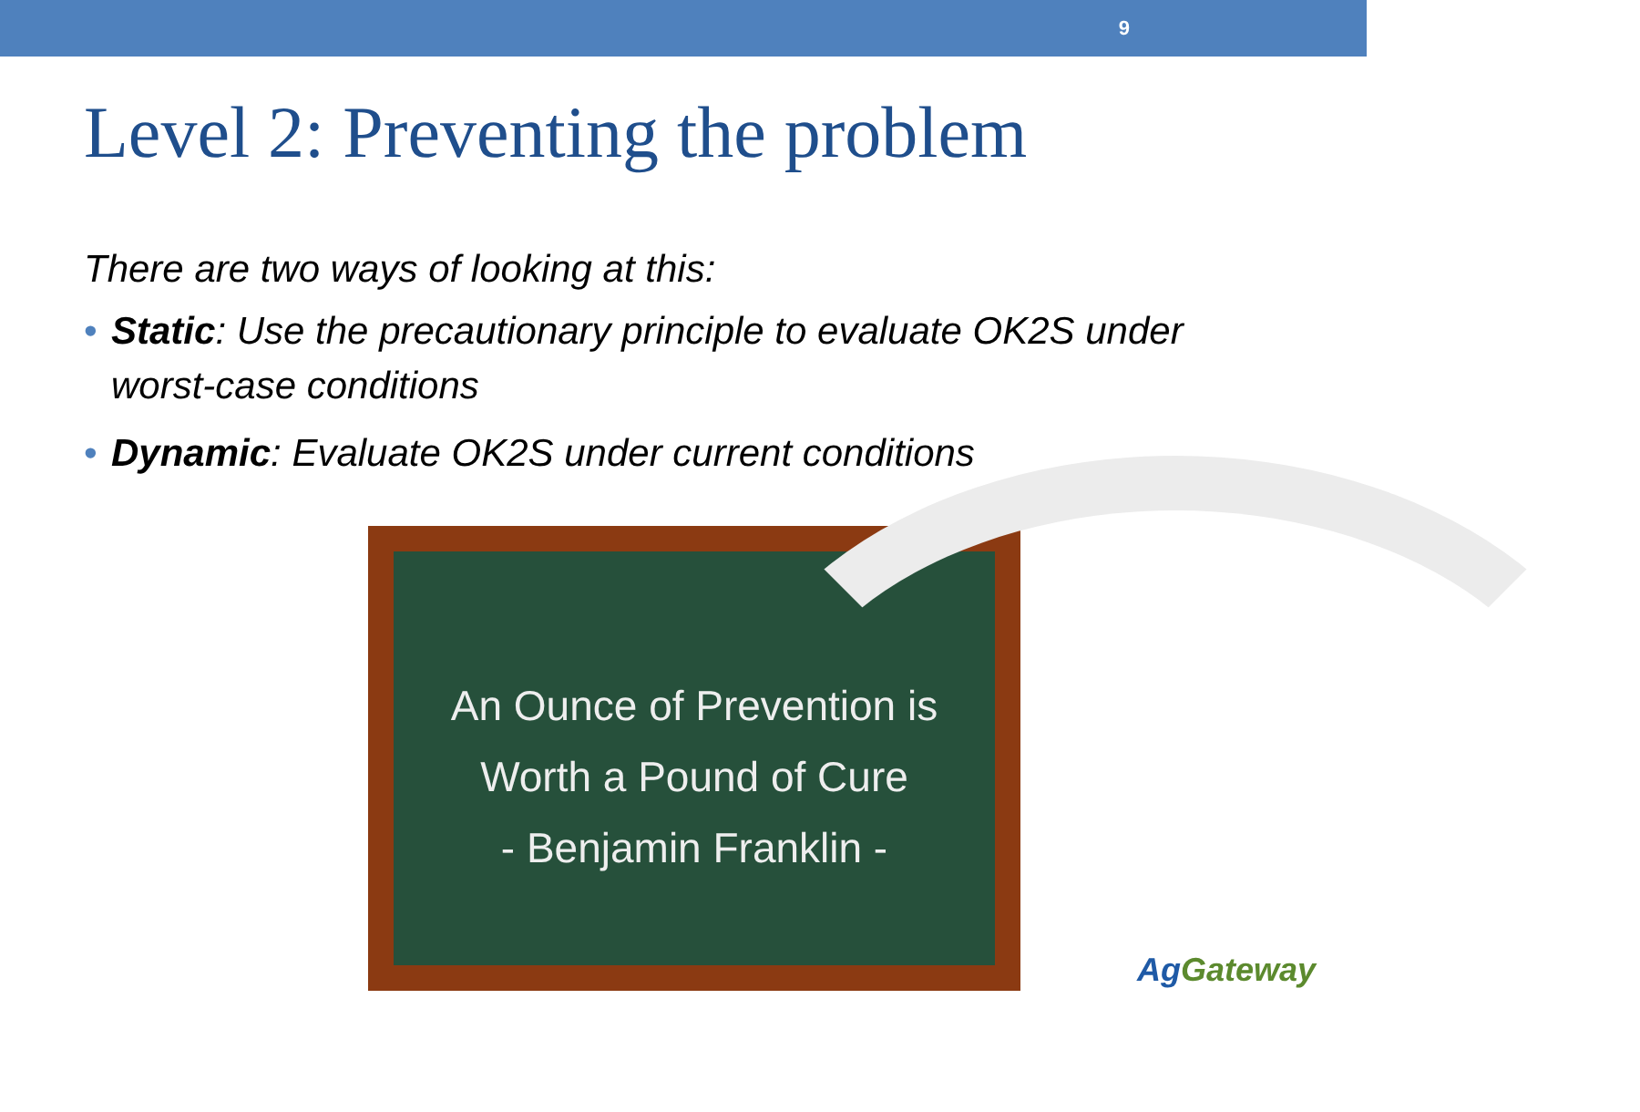9
Level 2: Preventing the problem
There are two ways of looking at this:
• Static: Use the precautionary principle to evaluate OK2S under worst-case conditions
• Dynamic: Evaluate OK2S under current conditions
An Ounce of Prevention is
Worth a Pound of Cure
- Benjamin Franklin -
AgGateway